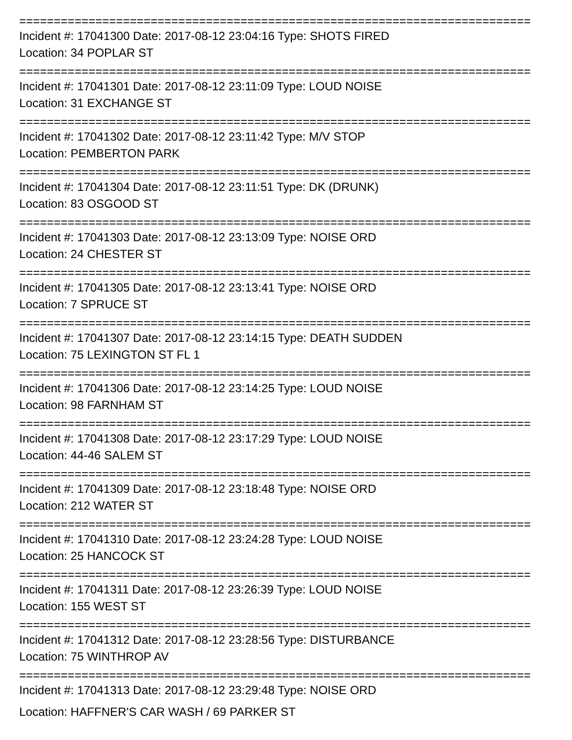==========================================================================
Incident #: 17041300 Date: 2017-08-12 23:04:16 Type: SHOTS FIRED
Location: 34 POPLAR ST
==========================================================================
Incident #: 17041301 Date: 2017-08-12 23:11:09 Type: LOUD NOISE
Location: 31 EXCHANGE ST
==========================================================================
Incident #: 17041302 Date: 2017-08-12 23:11:42 Type: M/V STOP
Location: PEMBERTON PARK
==========================================================================
Incident #: 17041304 Date: 2017-08-12 23:11:51 Type: DK (DRUNK)
Location: 83 OSGOOD ST
==========================================================================
Incident #: 17041303 Date: 2017-08-12 23:13:09 Type: NOISE ORD
Location: 24 CHESTER ST
==========================================================================
Incident #: 17041305 Date: 2017-08-12 23:13:41 Type: NOISE ORD
Location: 7 SPRUCE ST
==========================================================================
Incident #: 17041307 Date: 2017-08-12 23:14:15 Type: DEATH SUDDEN
Location: 75 LEXINGTON ST FL 1
==========================================================================
Incident #: 17041306 Date: 2017-08-12 23:14:25 Type: LOUD NOISE
Location: 98 FARNHAM ST
==========================================================================
Incident #: 17041308 Date: 2017-08-12 23:17:29 Type: LOUD NOISE
Location: 44-46 SALEM ST
==========================================================================
Incident #: 17041309 Date: 2017-08-12 23:18:48 Type: NOISE ORD
Location: 212 WATER ST
==========================================================================
Incident #: 17041310 Date: 2017-08-12 23:24:28 Type: LOUD NOISE
Location: 25 HANCOCK ST
==========================================================================
Incident #: 17041311 Date: 2017-08-12 23:26:39 Type: LOUD NOISE
Location: 155 WEST ST
==========================================================================
Incident #: 17041312 Date: 2017-08-12 23:28:56 Type: DISTURBANCE
Location: 75 WINTHROP AV
==========================================================================
Incident #: 17041313 Date: 2017-08-12 23:29:48 Type: NOISE ORD
Location: HAFFNER'S CAR WASH / 69 PARKER ST